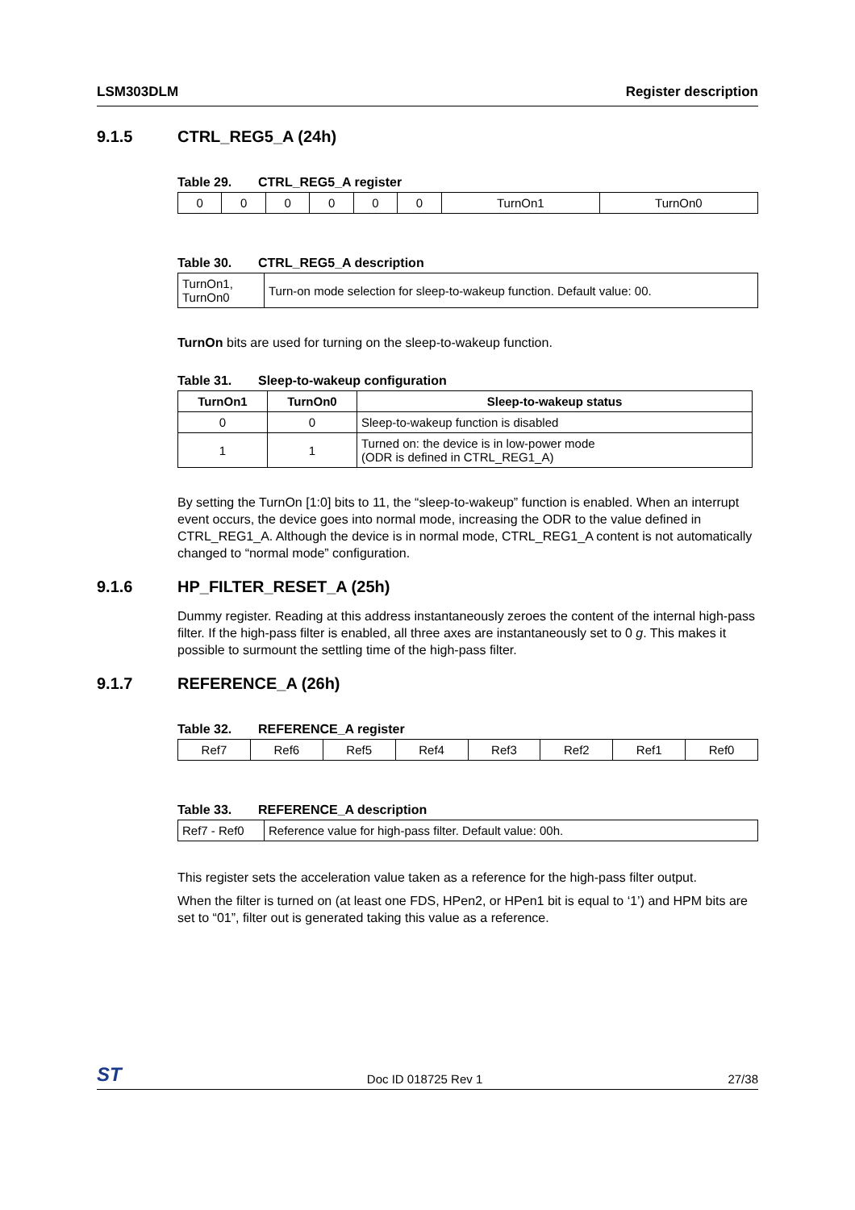LSM303DLM Register description
9.1.5 CTRL_REG5_A (24h)
Table 29. CTRL_REG5_A register
| 0 | 0 | 0 | 0 | 0 | 0 | TurnOn1 | TurnOn0 |
Table 30. CTRL_REG5_A description
| TurnOn1, TurnOn0 | Turn-on mode selection for sleep-to-wakeup function. Default value: 00. |
TurnOn bits are used for turning on the sleep-to-wakeup function.
Table 31. Sleep-to-wakeup configuration
| TurnOn1 | TurnOn0 | Sleep-to-wakeup status |
| --- | --- | --- |
| 0 | 0 | Sleep-to-wakeup function is disabled |
| 1 | 1 | Turned on: the device is in low-power mode (ODR is defined in CTRL_REG1_A) |
By setting the TurnOn [1:0] bits to 11, the “sleep-to-wakeup” function is enabled. When an interrupt event occurs, the device goes into normal mode, increasing the ODR to the value defined in CTRL_REG1_A. Although the device is in normal mode, CTRL_REG1_A content is not automatically changed to “normal mode” configuration.
9.1.6 HP_FILTER_RESET_A (25h)
Dummy register. Reading at this address instantaneously zeroes the content of the internal high-pass filter. If the high-pass filter is enabled, all three axes are instantaneously set to 0 g. This makes it possible to surmount the settling time of the high-pass filter.
9.1.7 REFERENCE_A (26h)
Table 32. REFERENCE_A register
| Ref7 | Ref6 | Ref5 | Ref4 | Ref3 | Ref2 | Ref1 | Ref0 |
Table 33. REFERENCE_A description
| Ref7 - Ref0 | Reference value for high-pass filter. Default value: 00h. |
This register sets the acceleration value taken as a reference for the high-pass filter output.
When the filter is turned on (at least one FDS, HPen2, or HPen1 bit is equal to ‘1’) and HPM bits are set to “01”, filter out is generated taking this value as a reference.
ST Doc ID 018725 Rev 1 27/38